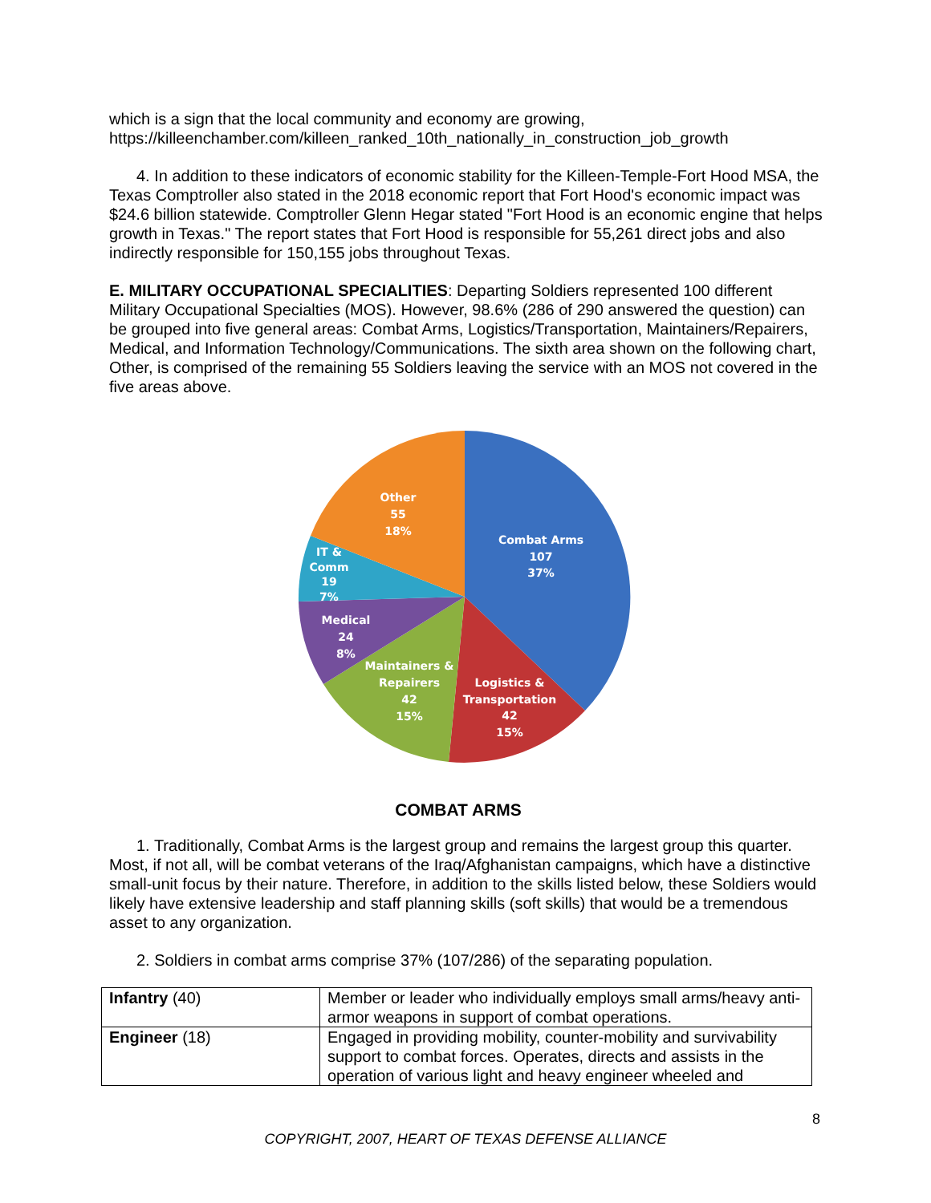which is a sign that the local community and economy are growing, https://killeenchamber.com/killeen_ranked_10th_nationally_in_construction_job_growth
4. In addition to these indicators of economic stability for the Killeen-Temple-Fort Hood MSA, the Texas Comptroller also stated in the 2018 economic report that Fort Hood's economic impact was $24.6 billion statewide. Comptroller Glenn Hegar stated "Fort Hood is an economic engine that helps growth in Texas." The report states that Fort Hood is responsible for 55,261 direct jobs and also indirectly responsible for 150,155 jobs throughout Texas.
E. MILITARY OCCUPATIONAL SPECIALITIES: Departing Soldiers represented 100 different Military Occupational Specialties (MOS). However, 98.6% (286 of 290 answered the question) can be grouped into five general areas: Combat Arms, Logistics/Transportation, Maintainers/Repairers, Medical, and Information Technology/Communications. The sixth area shown on the following chart, Other, is comprised of the remaining 55 Soldiers leaving the service with an MOS not covered in the five areas above.
Other
55
18%
Combat Arms
107
37%
IT &
Comm
19
7%
Medical
24
8%
Maintainers &
Repairers
42
15%
Logistics &
Transportation
42
15%
COMBAT ARMS
1. Traditionally, Combat Arms is the largest group and remains the largest group this quarter. Most, if not all, will be combat veterans of the Iraq/Afghanistan campaigns, which have a distinctive small-unit focus by their nature. Therefore, in addition to the skills listed below, these Soldiers would likely have extensive leadership and staff planning skills (soft skills) that would be a tremendous asset to any organization.
2. Soldiers in combat arms comprise 37% (107/286) of the separating population.
| Infantry (40) | Member or leader who individually employs small arms/heavy anti-armor weapons in support of combat operations. |
| Engineer (18) | Engaged in providing mobility, counter-mobility and survivability support to combat forces. Operates, directs and assists in the operation of various light and heavy engineer wheeled and |
8
COPYRIGHT, 2007, HEART OF TEXAS DEFENSE ALLIANCE